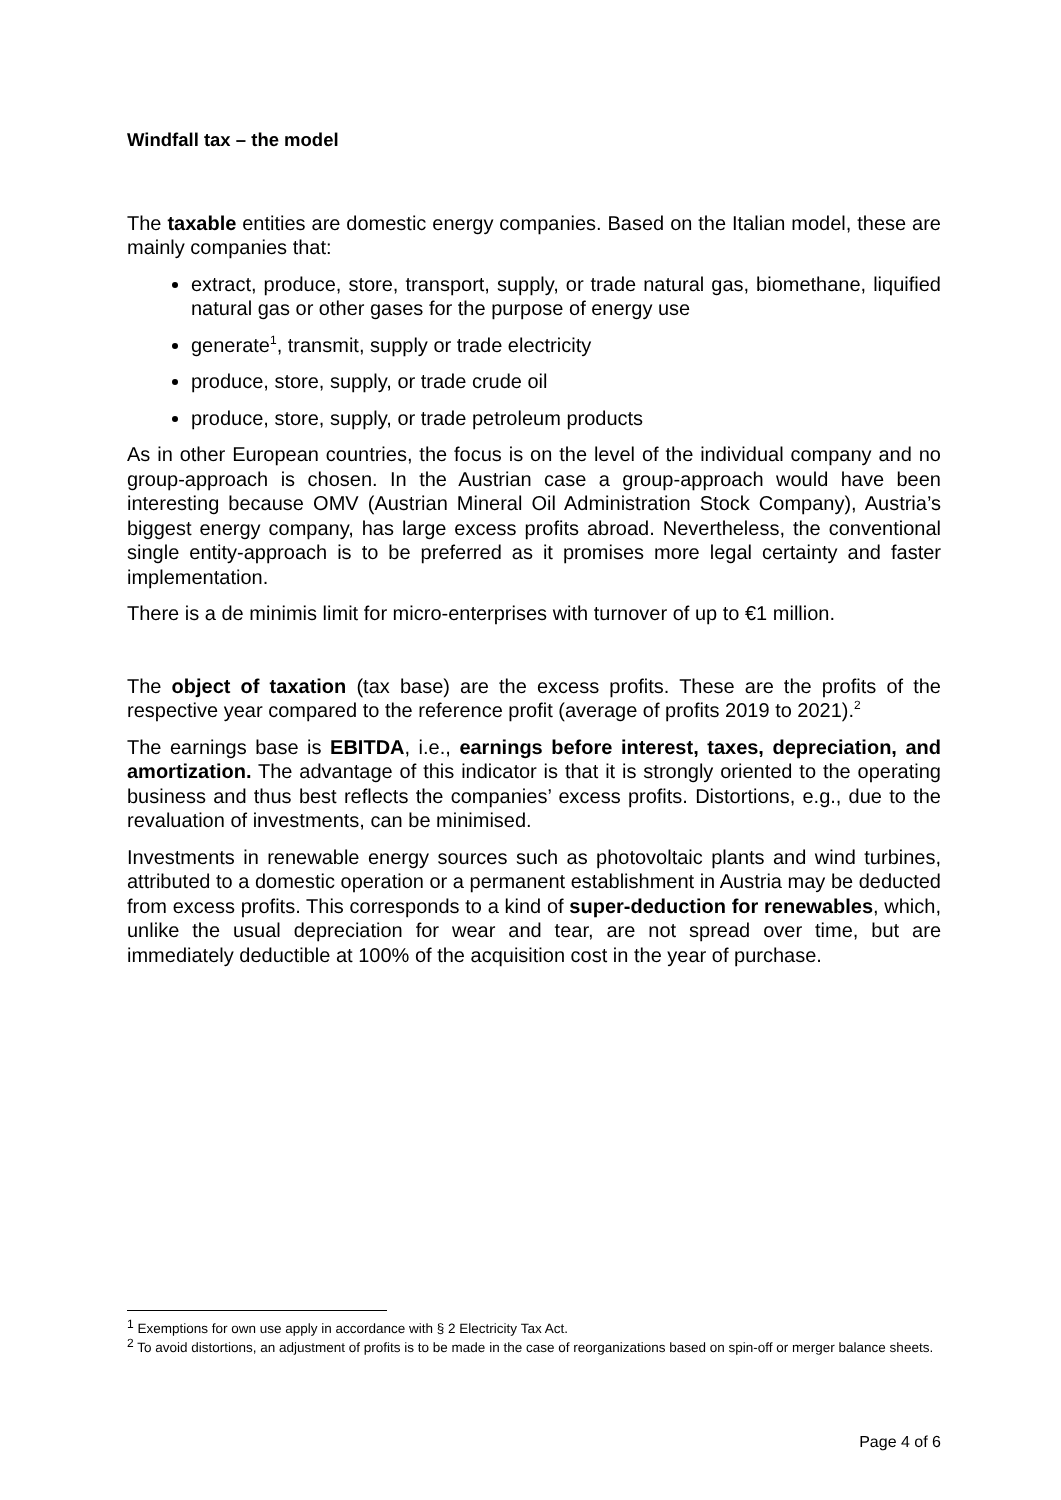Windfall tax – the model
The taxable entities are domestic energy companies. Based on the Italian model, these are mainly companies that:
extract, produce, store, transport, supply, or trade natural gas, biomethane, liquified natural gas or other gases for the purpose of energy use
generate<sup>1</sup>, transmit, supply or trade electricity
produce, store, supply, or trade crude oil
produce, store, supply, or trade petroleum products
As in other European countries, the focus is on the level of the individual company and no group-approach is chosen. In the Austrian case a group-approach would have been interesting because OMV (Austrian Mineral Oil Administration Stock Company), Austria’s biggest energy company, has large excess profits abroad. Nevertheless, the conventional single entity-approach is to be preferred as it promises more legal certainty and faster implementation.
There is a de minimis limit for micro-enterprises with turnover of up to €1 million.
The object of taxation (tax base) are the excess profits. These are the profits of the respective year compared to the reference profit (average of profits 2019 to 2021).<sup>2</sup>
The earnings base is EBITDA, i.e., earnings before interest, taxes, depreciation, and amortization. The advantage of this indicator is that it is strongly oriented to the operating business and thus best reflects the companies’ excess profits. Distortions, e.g., due to the revaluation of investments, can be minimised.
Investments in renewable energy sources such as photovoltaic plants and wind turbines, attributed to a domestic operation or a permanent establishment in Austria may be deducted from excess profits. This corresponds to a kind of super-deduction for renewables, which, unlike the usual depreciation for wear and tear, are not spread over time, but are immediately deductible at 100% of the acquisition cost in the year of purchase.
<sup>1</sup> Exemptions for own use apply in accordance with § 2 Electricity Tax Act.
<sup>2</sup> To avoid distortions, an adjustment of profits is to be made in the case of reorganizations based on spin-off or merger balance sheets.
Page 4 of 6